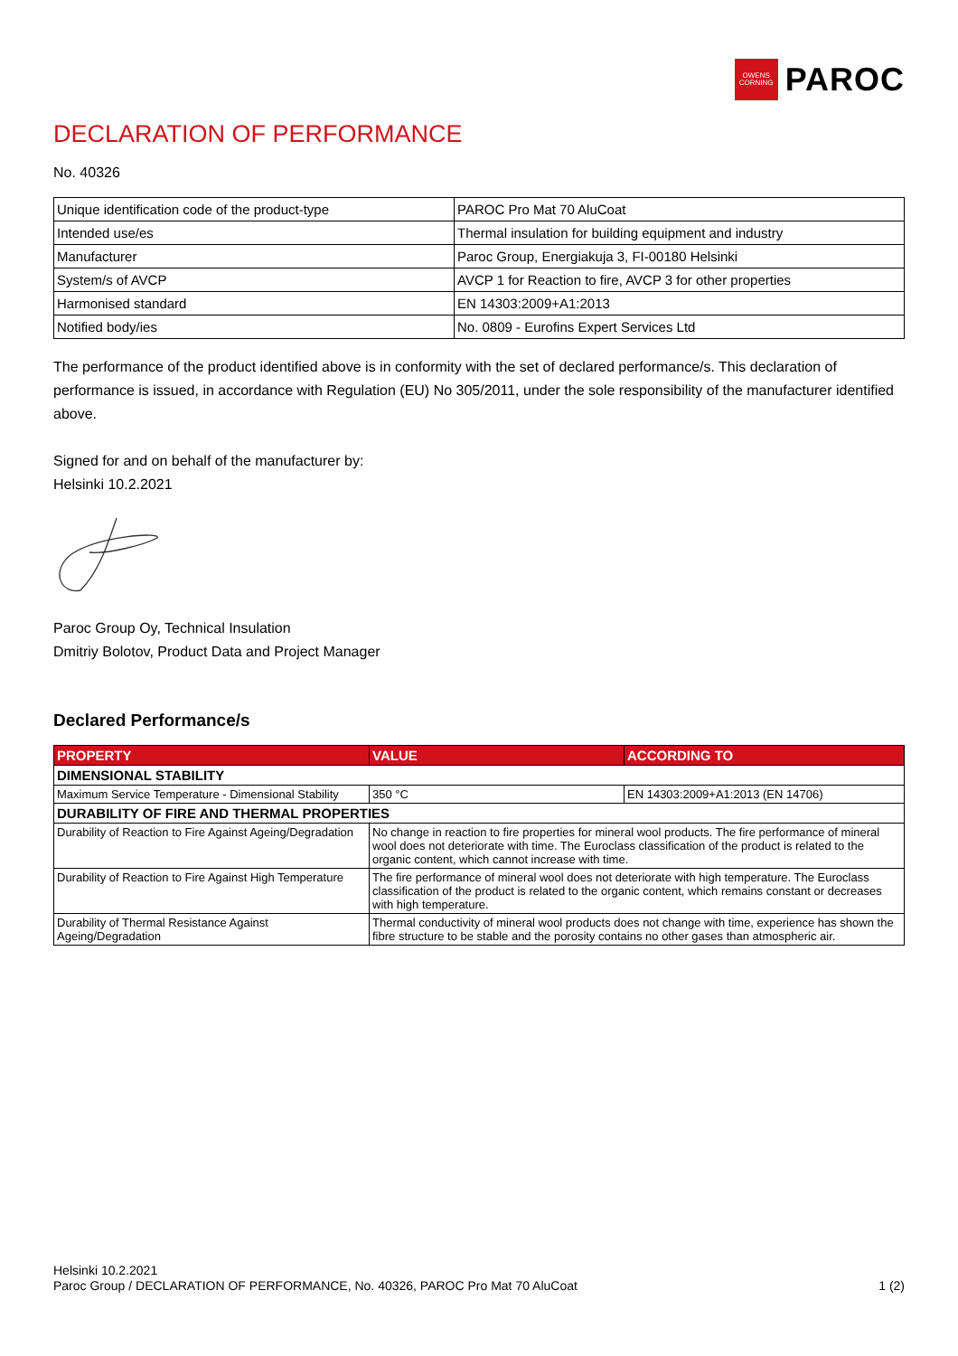OWENS
CORNING
PAROC
DECLARATION OF PERFORMANCE
No. 40326
| Unique identification code of the product-type | PAROC Pro Mat 70 AluCoat |
| Intended use/es | Thermal insulation for building equipment and industry |
| Manufacturer | Paroc Group, Energiakuja 3, FI-00180 Helsinki |
| System/s of AVCP | AVCP 1 for Reaction to fire, AVCP 3 for other properties |
| Harmonised standard | EN 14303:2009+A1:2013 |
| Notified body/ies | No. 0809 - Eurofins Expert Services Ltd |
The performance of the product identified above is in conformity with the set of declared performance/s. This declaration of performance is issued, in accordance with Regulation (EU) No 305/2011, under the sole responsibility of the manufacturer identified above.
Signed for and on behalf of the manufacturer by:
Helsinki 10.2.2021
Paroc Group Oy, Technical Insulation
Dmitriy Bolotov, Product Data and Project Manager
Declared Performance/s
| PROPERTY | VALUE | ACCORDING TO |
| --- | --- | --- |
| DIMENSIONAL STABILITY | | |
| Maximum Service Temperature - Dimensional Stability | 350 °C | EN 14303:2009+A1:2013 (EN 14706) |
| DURABILITY OF FIRE AND THERMAL PROPERTIES | | |
| Durability of Reaction to Fire Against Ageing/Degradation | No change in reaction to fire properties for mineral wool products. The fire performance of mineral wool does not deteriorate with time. The Euroclass classification of the product is related to the organic content, which cannot increase with time. | |
| Durability of Reaction to Fire Against High Temperature | The fire performance of mineral wool does not deteriorate with high temperature. The Euroclass classification of the product is related to the organic content, which remains constant or decreases with high temperature. | |
| Durability of Thermal Resistance Against Ageing/Degradation | Thermal conductivity of mineral wool products does not change with time, experience has shown the fibre structure to be stable and the porosity contains no other gases than atmospheric air. | |
Helsinki 10.2.2021
Paroc Group / DECLARATION OF PERFORMANCE, No. 40326, PAROC Pro Mat 70 AluCoat
1 (2)